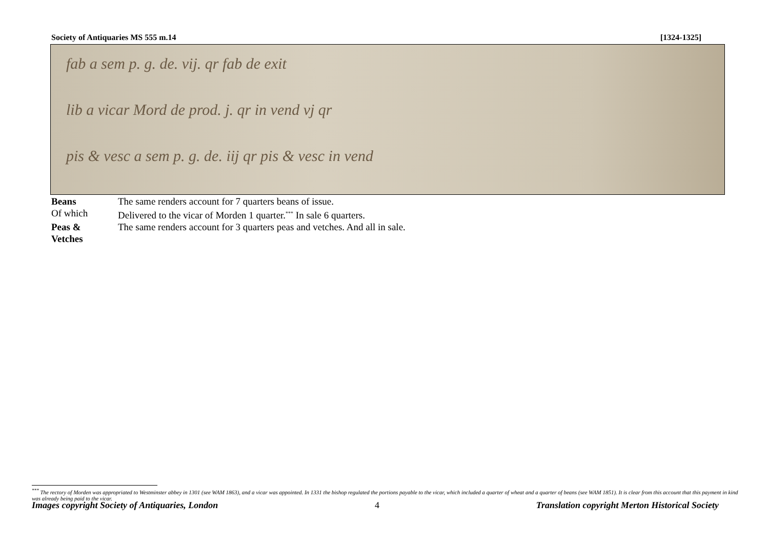Society of Antiquaries MS 555 m.14 [1324-1325]
fab a sem p. g. de. vij. qr fab de exit
lib a vicar Mord de prod. j. qr in vend vj qr
pis & vesc a sem p. g. de. iij qr pis & vesc in vend
| Beans | The same renders account for 7 quarters beans of issue. |
| Of which | Delivered to the vicar of Morden 1 quarter.<sup>***</sup> In sale 6 quarters. |
| Peas & Vetches | The same renders account for 3 quarters peas and vetches. And all in sale. |
<sup>***</sup> The rectory of Morden was appropriated to Westminster abbey in 1301 (see WAM 1863), and a vicar was appointed. In 1331 the bishop regulated the portions payable to the vicar, which included a quarter of wheat and a quarter of beans (see WAM 1851). It is clear from this account that this payment in kind was already being paid to the vicar.
Images copyright Society of Antiquaries, London 4 Translation copyright Merton Historical Society